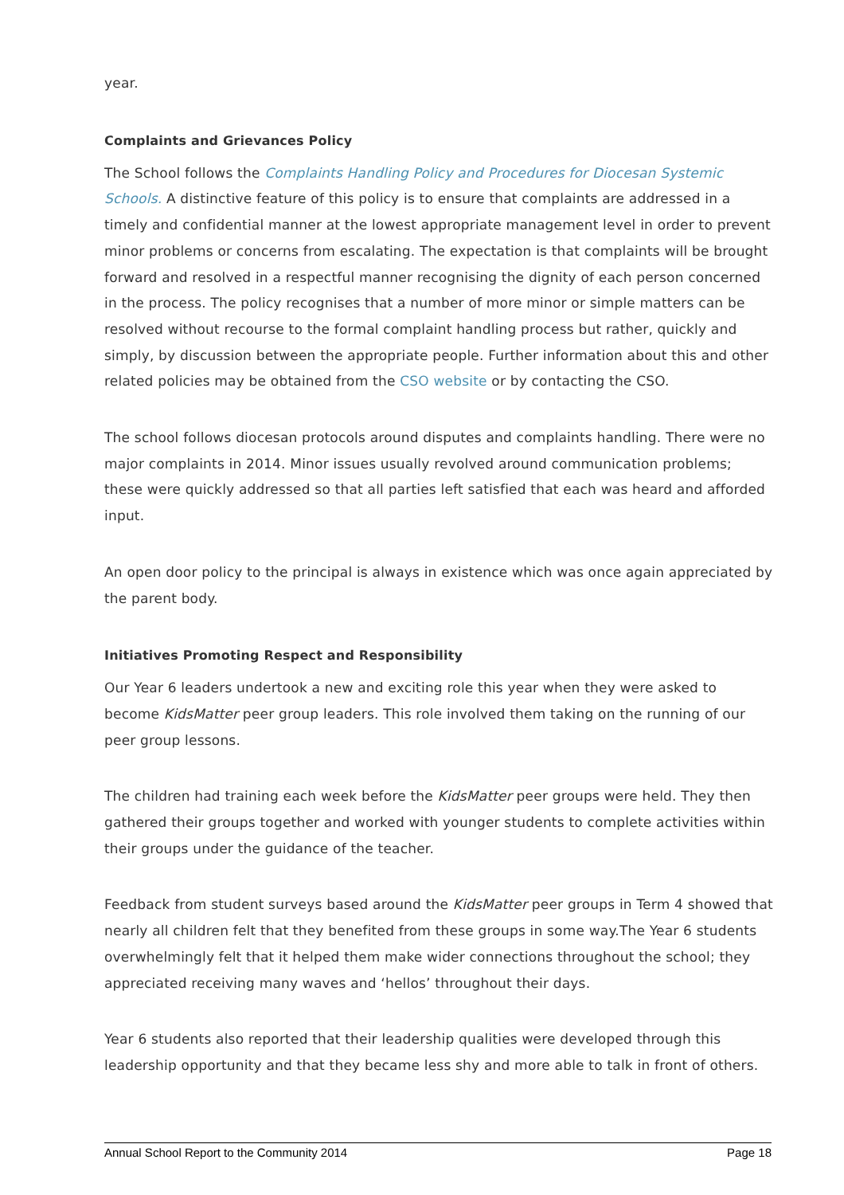year.
Complaints and Grievances Policy
The School follows the Complaints Handling Policy and Procedures for Diocesan Systemic Schools. A distinctive feature of this policy is to ensure that complaints are addressed in a timely and confidential manner at the lowest appropriate management level in order to prevent minor problems or concerns from escalating. The expectation is that complaints will be brought forward and resolved in a respectful manner recognising the dignity of each person concerned in the process. The policy recognises that a number of more minor or simple matters can be resolved without recourse to the formal complaint handling process but rather, quickly and simply, by discussion between the appropriate people. Further information about this and other related policies may be obtained from the CSO website or by contacting the CSO.
The school follows diocesan protocols around disputes and complaints handling. There were no major complaints in 2014. Minor issues usually revolved around communication problems; these were quickly addressed so that all parties left satisfied that each was heard and afforded input.
An open door policy to the principal is always in existence which was once again appreciated by the parent body.
Initiatives Promoting Respect and Responsibility
Our Year 6 leaders undertook a new and exciting role this year when they were asked to become KidsMatter peer group leaders. This role involved them taking on the running of our peer group lessons.
The children had training each week before the KidsMatter peer groups were held. They then gathered their groups together and worked with younger students to complete activities within their groups under the guidance of the teacher.
Feedback from student surveys based around the KidsMatter peer groups in Term 4 showed that nearly all children felt that they benefited from these groups in some way.The Year 6 students overwhelmingly felt that it helped them make wider connections throughout the school; they appreciated receiving many waves and ‘hellos’ throughout their days.
Year 6 students also reported that their leadership qualities were developed through this leadership opportunity and that they became less shy and more able to talk in front of others.
Annual School Report to the Community 2014 Page 18